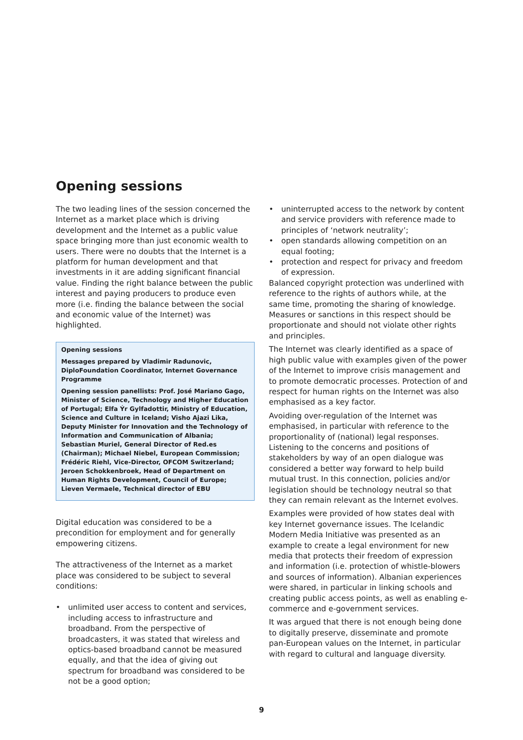Opening sessions
The two leading lines of the session concerned the Internet as a market place which is driving development and the Internet as a public value space bringing more than just economic wealth to users. There were no doubts that the Internet is a platform for human development and that investments in it are adding significant financial value. Finding the right balance between the public interest and paying producers to produce even more (i.e. finding the balance between the social and economic value of the Internet) was highlighted.
Opening sessions
Messages prepared by Vladimir Radunovic, DiploFoundation Coordinator, Internet Governance Programme
Opening session panellists: Prof. José Mariano Gago, Minister of Science, Technology and Higher Education of Portugal; Elfa Ýr Gylfadottir, Ministry of Education, Science and Culture in Iceland; Visho Ajazi Lika, Deputy Minister for Innovation and the Technology of Information and Communication of Albania; Sebastian Muriel, General Director of Red.es (Chairman); Michael Niebel, European Commission; Frédéric Riehl, Vice-Director, OFCOM Switzerland; Jeroen Schokkenbroek, Head of Department on Human Rights Development, Council of Europe; Lieven Vermaele, Technical director of EBU
Digital education was considered to be a precondition for employment and for generally empowering citizens.
The attractiveness of the Internet as a market place was considered to be subject to several conditions:
• unlimited user access to content and services, including access to infrastructure and broadband. From the perspective of broadcasters, it was stated that wireless and optics-based broadband cannot be measured equally, and that the idea of giving out spectrum for broadband was considered to be not be a good option;
• uninterrupted access to the network by content and service providers with reference made to principles of ‘network neutrality’;
• open standards allowing competition on an equal footing;
• protection and respect for privacy and freedom of expression.
Balanced copyright protection was underlined with reference to the rights of authors while, at the same time, promoting the sharing of knowledge. Measures or sanctions in this respect should be proportionate and should not violate other rights and principles.
The Internet was clearly identified as a space of high public value with examples given of the power of the Internet to improve crisis management and to promote democratic processes. Protection of and respect for human rights on the Internet was also emphasised as a key factor.
Avoiding over-regulation of the Internet was emphasised, in particular with reference to the proportionality of (national) legal responses. Listening to the concerns and positions of stakeholders by way of an open dialogue was considered a better way forward to help build mutual trust. In this connection, policies and/or legislation should be technology neutral so that they can remain relevant as the Internet evolves.
Examples were provided of how states deal with key Internet governance issues. The Icelandic Modern Media Initiative was presented as an example to create a legal environment for new media that protects their freedom of expression and information (i.e. protection of whistle-blowers and sources of information). Albanian experiences were shared, in particular in linking schools and creating public access points, as well as enabling e-commerce and e-government services.
It was argued that there is not enough being done to digitally preserve, disseminate and promote pan-European values on the Internet, in particular with regard to cultural and language diversity.
9